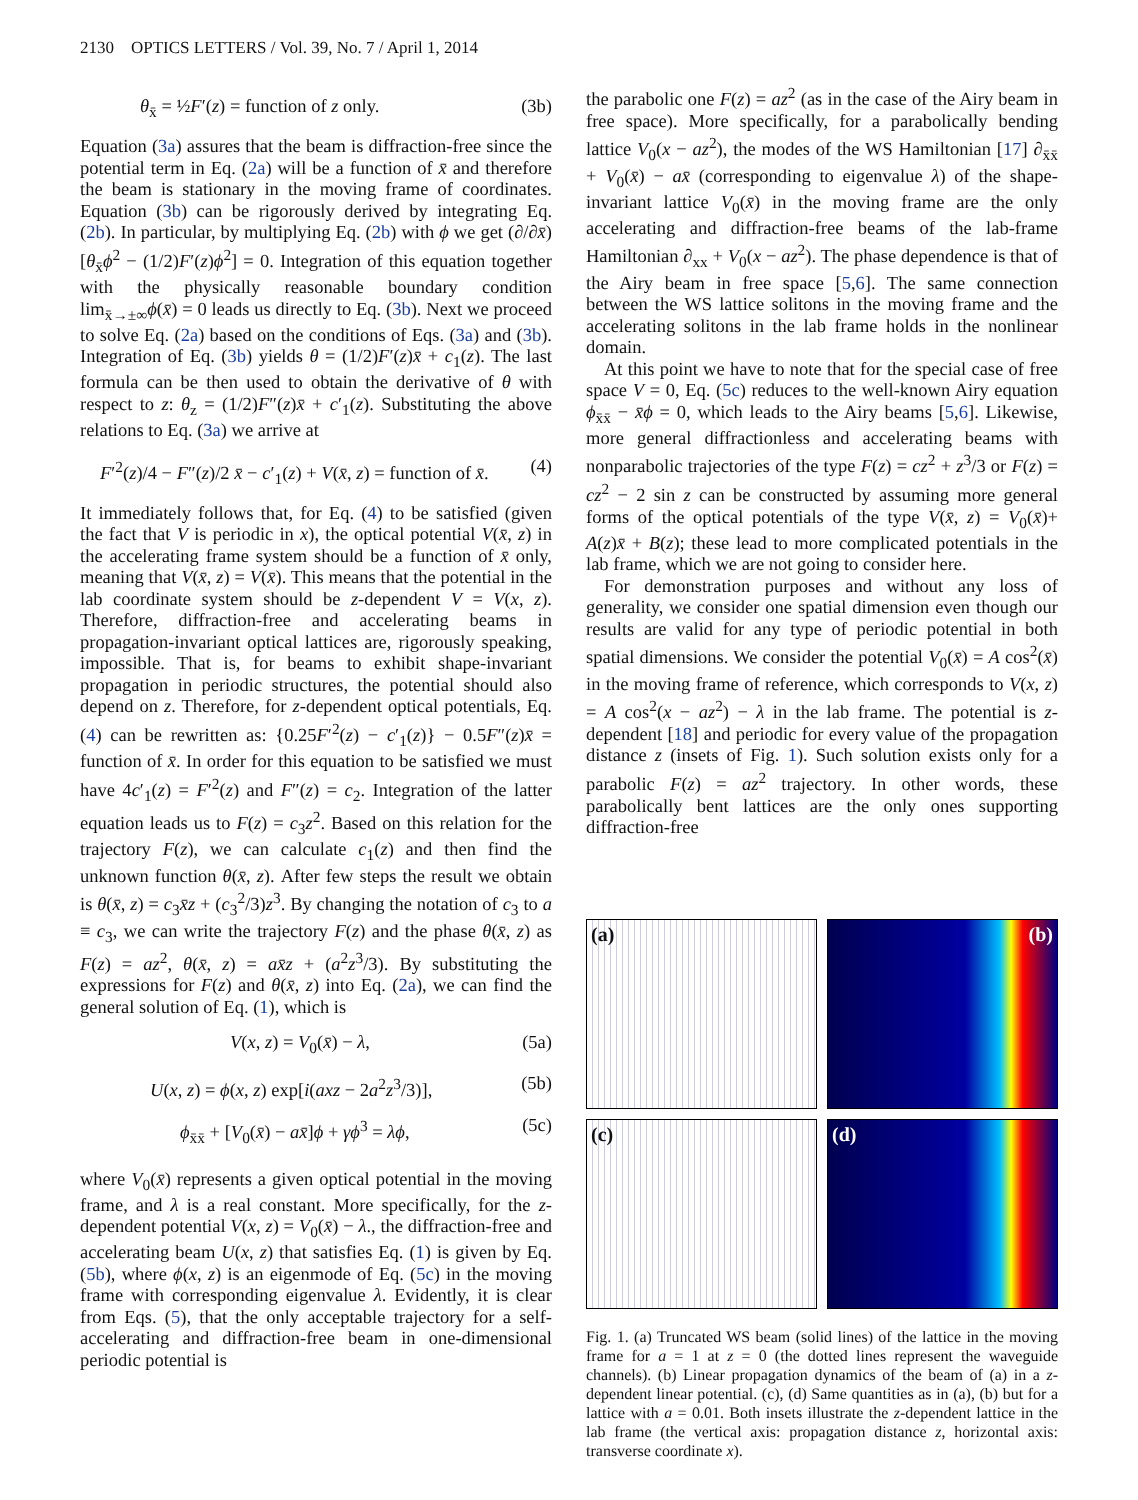2130 OPTICS LETTERS / Vol. 39, No. 7 / April 1, 2014
θ<sub>x̄</sub> = ½F′(z) = function of z only. (3b)
Equation (3a) assures that the beam is diffraction-free since the potential term in Eq. (2a) will be a function of x̄ and therefore the beam is stationary in the moving frame of coordinates. Equation (3b) can be rigorously derived by integrating Eq. (2b). In particular, by multiplying Eq. (2b) with ϕ we get (∂/∂x̄)[θ<sub>x̄</sub>ϕ<sup>2</sup> − (1/2)F′(z)ϕ<sup>2</sup>] = 0. Integration of this equation together with the physically reasonable boundary condition lim<sub>x̄→±∞</sub>ϕ(x̄) = 0 leads us directly to Eq. (3b). Next we proceed to solve Eq. (2a) based on the conditions of Eqs. (3a) and (3b). Integration of Eq. (3b) yields θ = (1/2)F′(z)x̄ + c<sub>1</sub>(z). The last formula can be then used to obtain the derivative of θ with respect to z: θ<sub>z</sub> = (1/2)F″(z)x̄ + c′<sub>1</sub>(z). Substituting the above relations to Eq. (3a) we arrive at
F′<sup>2</sup>(z)/4 − F″(z)/2 x̄ − c′<sub>1</sub>(z) + V(x̄, z) = function of x̄. (4)
It immediately follows that, for Eq. (4) to be satisfied (given the fact that V is periodic in x), the optical potential V(x̄, z) in the accelerating frame system should be a function of x̄ only, meaning that V(x̄, z) = V(x̄). This means that the potential in the lab coordinate system should be z-dependent V = V(x, z). Therefore, diffraction-free and accelerating beams in propagation-invariant optical lattices are, rigorously speaking, impossible. That is, for beams to exhibit shape-invariant propagation in periodic structures, the potential should also depend on z. Therefore, for z-dependent optical potentials, Eq. (4) can be rewritten as: {0.25F′<sup>2</sup>(z) − c′<sub>1</sub>(z)} − 0.5F″(z)x̄ = function of x̄. In order for this equation to be satisfied we must have 4c′<sub>1</sub>(z) = F′<sup>2</sup>(z) and F″(z) = c<sub>2</sub>. Integration of the latter equation leads us to F(z) = c<sub>3</sub>z<sup>2</sup>. Based on this relation for the trajectory F(z), we can calculate c<sub>1</sub>(z) and then find the unknown function θ(x̄, z). After few steps the result we obtain is θ(x̄, z) = c<sub>3</sub>x̄z + (c<sub>3</sub><sup>2</sup>/3)z<sup>3</sup>. By changing the notation of c<sub>3</sub> to a ≡ c<sub>3</sub>, we can write the trajectory F(z) and the phase θ(x̄, z) as F(z) = az<sup>2</sup>, θ(x̄, z) = ax̄z + (a<sup>2</sup>z<sup>3</sup>/3). By substituting the expressions for F(z) and θ(x̄, z) into Eq. (2a), we can find the general solution of Eq. (1), which is
V(x, z) = V<sub>0</sub>(x̄) − λ, (5a)
U(x, z) = ϕ(x, z) exp[i(axz − 2a<sup>2</sup>z<sup>3</sup>/3)], (5b)
ϕ<sub>x̄x̄</sub> + [V<sub>0</sub>(x̄) − ax̄]ϕ + γϕ<sup>3</sup> = λϕ, (5c)
where V<sub>0</sub>(x̄) represents a given optical potential in the moving frame, and λ is a real constant. More specifically, for the z-dependent potential V(x, z) = V<sub>0</sub>(x̄) − λ., the diffraction-free and accelerating beam U(x, z) that satisfies Eq. (1) is given by Eq. (5b), where ϕ(x, z) is an eigenmode of Eq. (5c) in the moving frame with corresponding eigenvalue λ. Evidently, it is clear from Eqs. (5), that the only acceptable trajectory for a self-accelerating and diffraction-free beam in one-dimensional periodic potential is
the parabolic one F(z) = az<sup>2</sup> (as in the case of the Airy beam in free space). More specifically, for a parabolically bending lattice V<sub>0</sub>(x − az<sup>2</sup>), the modes of the WS Hamiltonian [17] ∂<sub>x̄x̄</sub> + V<sub>0</sub>(x̄) − ax̄ (corresponding to eigenvalue λ) of the shape-invariant lattice V<sub>0</sub>(x̄) in the moving frame are the only accelerating and diffraction-free beams of the lab-frame Hamiltonian ∂<sub>xx</sub> + V<sub>0</sub>(x − az<sup>2</sup>). The phase dependence is that of the Airy beam in free space [5,6]. The same connection between the WS lattice solitons in the moving frame and the accelerating solitons in the lab frame holds in the nonlinear domain.
At this point we have to note that for the special case of free space V = 0, Eq. (5c) reduces to the well-known Airy equation ϕ<sub>x̄x̄</sub> − x̄ϕ = 0, which leads to the Airy beams [5,6]. Likewise, more general diffractionless and accelerating beams with nonparabolic trajectories of the type F(z) = cz<sup>2</sup> + z<sup>3</sup>/3 or F(z) = cz<sup>2</sup> − 2 sin z can be constructed by assuming more general forms of the optical potentials of the type V(x̄, z) = V<sub>0</sub>(x̄)+ A(z)x̄ + B(z); these lead to more complicated potentials in the lab frame, which we are not going to consider here.
For demonstration purposes and without any loss of generality, we consider one spatial dimension even though our results are valid for any type of periodic potential in both spatial dimensions. We consider the potential V<sub>0</sub>(x̄) = A cos<sup>2</sup>(x̄) in the moving frame of reference, which corresponds to V(x, z) = A cos<sup>2</sup>(x − az<sup>2</sup>) − λ in the lab frame. The potential is z-dependent [18] and periodic for every value of the propagation distance z (insets of Fig. 1). Such solution exists only for a parabolic F(z) = az<sup>2</sup> trajectory. In other words, these parabolically bent lattices are the only ones supporting diffraction-free
(a)
(b)
(c)
(d)
Fig. 1. (a) Truncated WS beam (solid lines) of the lattice in the moving frame for a = 1 at z = 0 (the dotted lines represent the waveguide channels). (b) Linear propagation dynamics of the beam of (a) in a z-dependent linear potential. (c), (d) Same quantities as in (a), (b) but for a lattice with a = 0.01. Both insets illustrate the z-dependent lattice in the lab frame (the vertical axis: propagation distance z, horizontal axis: transverse coordinate x).